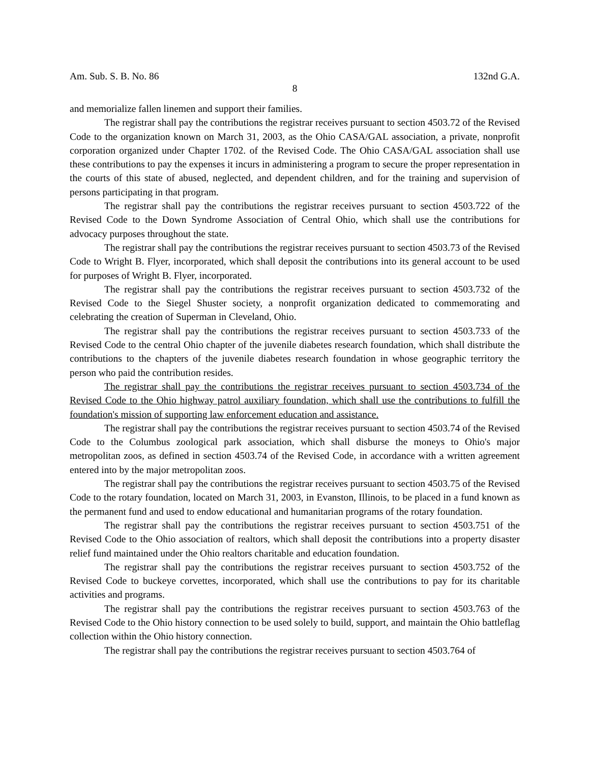Am. Sub. S. B. No. 86 132nd G.A.
8
and memorialize fallen linemen and support their families.
The registrar shall pay the contributions the registrar receives pursuant to section 4503.72 of the Revised Code to the organization known on March 31, 2003, as the Ohio CASA/GAL association, a private, nonprofit corporation organized under Chapter 1702. of the Revised Code. The Ohio CASA/GAL association shall use these contributions to pay the expenses it incurs in administering a program to secure the proper representation in the courts of this state of abused, neglected, and dependent children, and for the training and supervision of persons participating in that program.
The registrar shall pay the contributions the registrar receives pursuant to section 4503.722 of the Revised Code to the Down Syndrome Association of Central Ohio, which shall use the contributions for advocacy purposes throughout the state.
The registrar shall pay the contributions the registrar receives pursuant to section 4503.73 of the Revised Code to Wright B. Flyer, incorporated, which shall deposit the contributions into its general account to be used for purposes of Wright B. Flyer, incorporated.
The registrar shall pay the contributions the registrar receives pursuant to section 4503.732 of the Revised Code to the Siegel Shuster society, a nonprofit organization dedicated to commemorating and celebrating the creation of Superman in Cleveland, Ohio.
The registrar shall pay the contributions the registrar receives pursuant to section 4503.733 of the Revised Code to the central Ohio chapter of the juvenile diabetes research foundation, which shall distribute the contributions to the chapters of the juvenile diabetes research foundation in whose geographic territory the person who paid the contribution resides.
The registrar shall pay the contributions the registrar receives pursuant to section 4503.734 of the Revised Code to the Ohio highway patrol auxiliary foundation, which shall use the contributions to fulfill the foundation's mission of supporting law enforcement education and assistance.
The registrar shall pay the contributions the registrar receives pursuant to section 4503.74 of the Revised Code to the Columbus zoological park association, which shall disburse the moneys to Ohio's major metropolitan zoos, as defined in section 4503.74 of the Revised Code, in accordance with a written agreement entered into by the major metropolitan zoos.
The registrar shall pay the contributions the registrar receives pursuant to section 4503.75 of the Revised Code to the rotary foundation, located on March 31, 2003, in Evanston, Illinois, to be placed in a fund known as the permanent fund and used to endow educational and humanitarian programs of the rotary foundation.
The registrar shall pay the contributions the registrar receives pursuant to section 4503.751 of the Revised Code to the Ohio association of realtors, which shall deposit the contributions into a property disaster relief fund maintained under the Ohio realtors charitable and education foundation.
The registrar shall pay the contributions the registrar receives pursuant to section 4503.752 of the Revised Code to buckeye corvettes, incorporated, which shall use the contributions to pay for its charitable activities and programs.
The registrar shall pay the contributions the registrar receives pursuant to section 4503.763 of the Revised Code to the Ohio history connection to be used solely to build, support, and maintain the Ohio battleflag collection within the Ohio history connection.
The registrar shall pay the contributions the registrar receives pursuant to section 4503.764 of